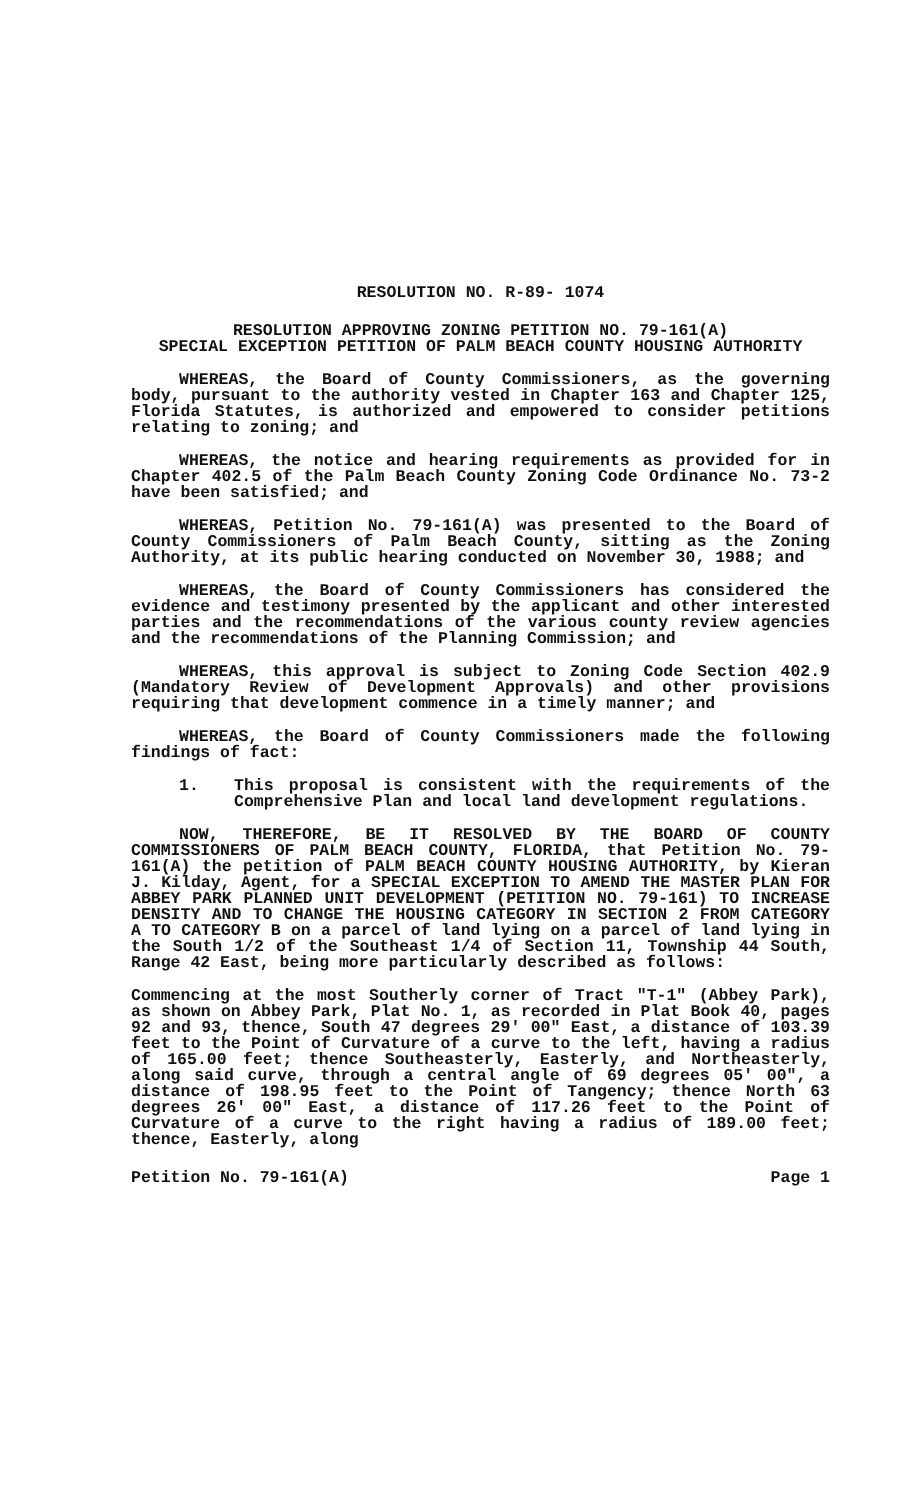RESOLUTION NO. R-89- 1074
RESOLUTION APPROVING ZONING PETITION NO. 79-161(A)
SPECIAL EXCEPTION PETITION OF PALM BEACH COUNTY HOUSING AUTHORITY
WHEREAS, the Board of County Commissioners, as the governing body, pursuant to the authority vested in Chapter 163 and Chapter 125, Florida Statutes, is authorized and empowered to consider petitions relating to zoning; and
WHEREAS, the notice and hearing requirements as provided for in Chapter 402.5 of the Palm Beach County Zoning Code Ordinance No. 73-2 have been satisfied; and
WHEREAS, Petition No. 79-161(A) was presented to the Board of County Commissioners of Palm Beach County, sitting as the Zoning Authority, at its public hearing conducted on November 30, 1988; and
WHEREAS, the Board of County Commissioners has considered the evidence and testimony presented by the applicant and other interested parties and the recommendations of the various county review agencies and the recommendations of the Planning Commission; and
WHEREAS, this approval is subject to Zoning Code Section 402.9 (Mandatory Review of Development Approvals) and other provisions requiring that development commence in a timely manner; and
WHEREAS, the Board of County Commissioners made the following findings of fact:
1. This proposal is consistent with the requirements of the Comprehensive Plan and local land development regulations.
NOW, THEREFORE, BE IT RESOLVED BY THE BOARD OF COUNTY COMMISSIONERS OF PALM BEACH COUNTY, FLORIDA, that Petition No. 79-161(A) the petition of PALM BEACH COUNTY HOUSING AUTHORITY, by Kieran J. Kilday, Agent, for a SPECIAL EXCEPTION TO AMEND THE MASTER PLAN FOR ABBEY PARK PLANNED UNIT DEVELOPMENT (PETITION NO. 79-161) TO INCREASE DENSITY AND TO CHANGE THE HOUSING CATEGORY IN SECTION 2 FROM CATEGORY A TO CATEGORY B on a parcel of land lying on a parcel of land lying in the South 1/2 of the Southeast 1/4 of Section 11, Township 44 South, Range 42 East, being more particularly described as follows:
Commencing at the most Southerly corner of Tract "T-1" (Abbey Park), as shown on Abbey Park, Plat No. 1, as recorded in Plat Book 40, pages 92 and 93, thence, South 47 degrees 29' 00" East, a distance of 103.39 feet to the Point of Curvature of a curve to the left, having a radius of 165.00 feet; thence Southeasterly, Easterly, and Northeasterly, along said curve, through a central angle of 69 degrees 05' 00", a distance of 198.95 feet to the Point of Tangency; thence North 63 degrees 26' 00" East, a distance of 117.26 feet to the Point of Curvature of a curve to the right having a radius of 189.00 feet; thence, Easterly, along
Petition No. 79-161(A) Page 1